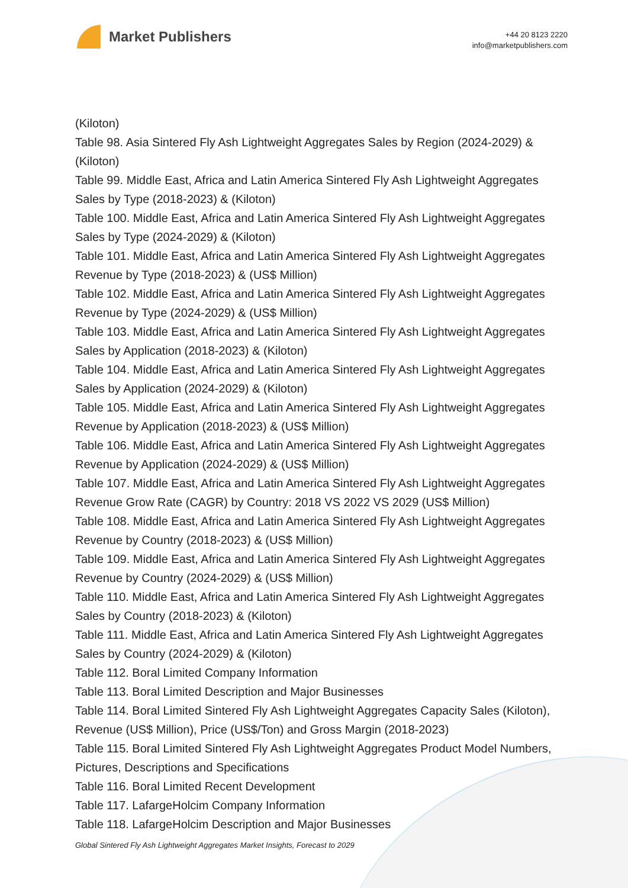Market Publishers
+44 20 8123 2220
info@marketpublishers.com
(Kiloton)
Table 98. Asia Sintered Fly Ash Lightweight Aggregates Sales by Region (2024-2029) & (Kiloton)
Table 99. Middle East, Africa and Latin America Sintered Fly Ash Lightweight Aggregates Sales by Type (2018-2023) & (Kiloton)
Table 100. Middle East, Africa and Latin America Sintered Fly Ash Lightweight Aggregates Sales by Type (2024-2029) & (Kiloton)
Table 101. Middle East, Africa and Latin America Sintered Fly Ash Lightweight Aggregates Revenue by Type (2018-2023) & (US$ Million)
Table 102. Middle East, Africa and Latin America Sintered Fly Ash Lightweight Aggregates Revenue by Type (2024-2029) & (US$ Million)
Table 103. Middle East, Africa and Latin America Sintered Fly Ash Lightweight Aggregates Sales by Application (2018-2023) & (Kiloton)
Table 104. Middle East, Africa and Latin America Sintered Fly Ash Lightweight Aggregates Sales by Application (2024-2029) & (Kiloton)
Table 105. Middle East, Africa and Latin America Sintered Fly Ash Lightweight Aggregates Revenue by Application (2018-2023) & (US$ Million)
Table 106. Middle East, Africa and Latin America Sintered Fly Ash Lightweight Aggregates Revenue by Application (2024-2029) & (US$ Million)
Table 107. Middle East, Africa and Latin America Sintered Fly Ash Lightweight Aggregates Revenue Grow Rate (CAGR) by Country: 2018 VS 2022 VS 2029 (US$ Million)
Table 108. Middle East, Africa and Latin America Sintered Fly Ash Lightweight Aggregates Revenue by Country (2018-2023) & (US$ Million)
Table 109. Middle East, Africa and Latin America Sintered Fly Ash Lightweight Aggregates Revenue by Country (2024-2029) & (US$ Million)
Table 110. Middle East, Africa and Latin America Sintered Fly Ash Lightweight Aggregates Sales by Country (2018-2023) & (Kiloton)
Table 111. Middle East, Africa and Latin America Sintered Fly Ash Lightweight Aggregates Sales by Country (2024-2029) & (Kiloton)
Table 112. Boral Limited Company Information
Table 113. Boral Limited Description and Major Businesses
Table 114. Boral Limited Sintered Fly Ash Lightweight Aggregates Capacity Sales (Kiloton), Revenue (US$ Million), Price (US$/Ton) and Gross Margin (2018-2023)
Table 115. Boral Limited Sintered Fly Ash Lightweight Aggregates Product Model Numbers, Pictures, Descriptions and Specifications
Table 116. Boral Limited Recent Development
Table 117. LafargeHolcim Company Information
Table 118. LafargeHolcim Description and Major Businesses
Global Sintered Fly Ash Lightweight Aggregates Market Insights, Forecast to 2029